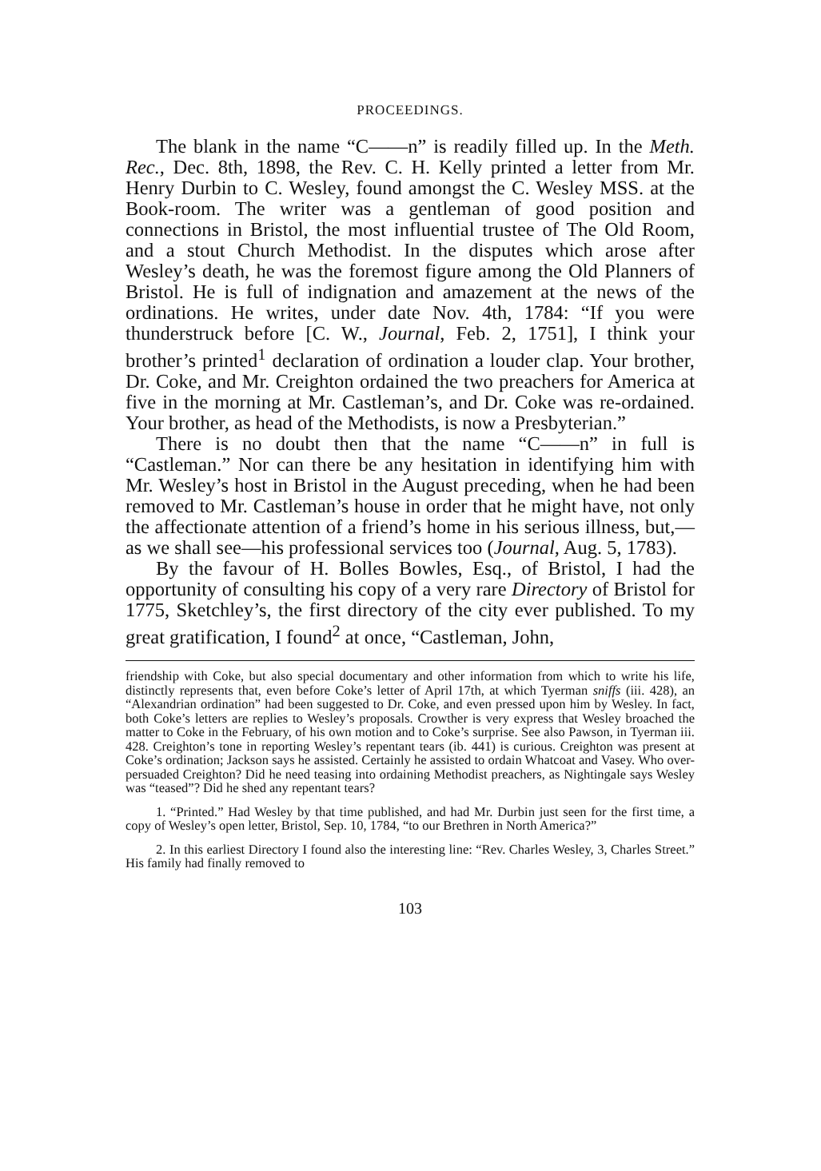PROCEEDINGS.
The blank in the name “C——n” is readily filled up. In the Meth. Rec., Dec. 8th, 1898, the Rev. C. H. Kelly printed a letter from Mr. Henry Durbin to C. Wesley, found amongst the C. Wesley MSS. at the Book-room. The writer was a gentleman of good position and connections in Bristol, the most influential trustee of The Old Room, and a stout Church Methodist. In the disputes which arose after Wesley’s death, he was the foremost figure among the Old Planners of Bristol. He is full of indignation and amazement at the news of the ordinations. He writes, under date Nov. 4th, 1784: “If you were thunderstruck before [C. W., Journal, Feb. 2, 1751], I think your brother’s printed<sup>1</sup> declaration of ordination a louder clap. Your brother, Dr. Coke, and Mr. Creighton ordained the two preachers for America at five in the morning at Mr. Castleman’s, and Dr. Coke was re-ordained. Your brother, as head of the Methodists, is now a Presbyterian.”
There is no doubt then that the name “C——n” in full is “Castleman.” Nor can there be any hesitation in identifying him with Mr. Wesley’s host in Bristol in the August preceding, when he had been removed to Mr. Castleman’s house in order that he might have, not only the affectionate attention of a friend’s home in his serious illness, but,—as we shall see—his professional services too (Journal, Aug. 5, 1783).
By the favour of H. Bolles Bowles, Esq., of Bristol, I had the opportunity of consulting his copy of a very rare Directory of Bristol for 1775, Sketchley’s, the first directory of the city ever published. To my great gratification, I found<sup>2</sup> at once, “Castleman, John,
friendship with Coke, but also special documentary and other information from which to write his life, distinctly represents that, even before Coke’s letter of April 17th, at which Tyerman sniffs (iii. 428), an “Alexandrian ordination” had been suggested to Dr. Coke, and even pressed upon him by Wesley. In fact, both Coke’s letters are replies to Wesley’s proposals. Crowther is very express that Wesley broached the matter to Coke in the February, of his own motion and to Coke’s surprise. See also Pawson, in Tyerman iii. 428. Creighton’s tone in reporting Wesley’s repentant tears (ib. 441) is curious. Creighton was present at Coke’s ordination; Jackson says he assisted. Certainly he assisted to ordain Whatcoat and Vasey. Who over-persuaded Creighton? Did he need teasing into ordaining Methodist preachers, as Nightingale says Wesley was “teased”? Did he shed any repentant tears?
1. “Printed.” Had Wesley by that time published, and had Mr. Durbin just seen for the first time, a copy of Wesley’s open letter, Bristol, Sep. 10, 1784, “to our Brethren in North America?”
2. In this earliest Directory I found also the interesting line: “Rev. Charles Wesley, 3, Charles Street.” His family had finally removed to
103